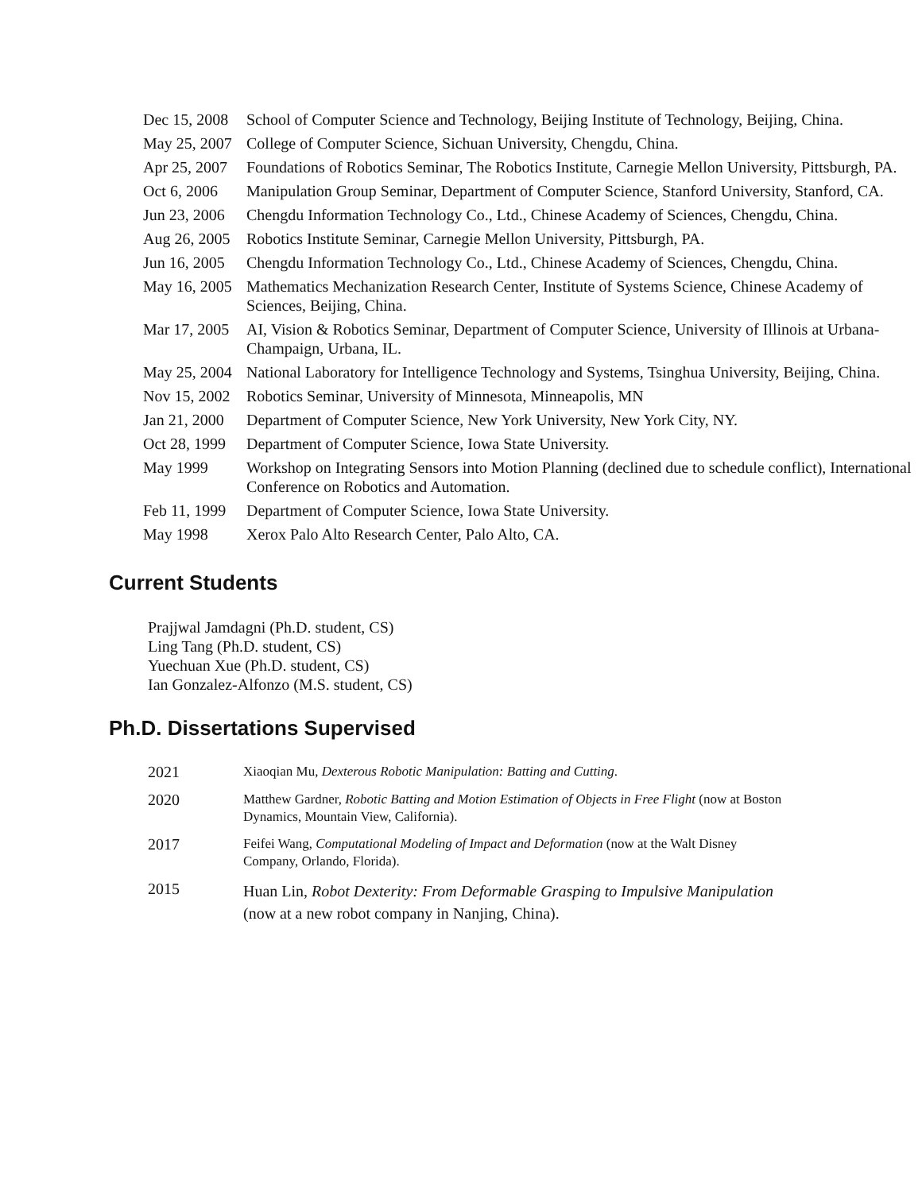| Dec 15, 2008 | School of Computer Science and Technology, Beijing Institute of Technology, Beijing, China. |
| May 25, 2007 | College of Computer Science, Sichuan University, Chengdu, China. |
| Apr 25, 2007 | Foundations of Robotics Seminar, The Robotics Institute, Carnegie Mellon University, Pittsburgh, PA. |
| Oct 6, 2006 | Manipulation Group Seminar, Department of Computer Science, Stanford University, Stanford, CA. |
| Jun 23, 2006 | Chengdu Information Technology Co., Ltd., Chinese Academy of Sciences, Chengdu, China. |
| Aug 26, 2005 | Robotics Institute Seminar, Carnegie Mellon University, Pittsburgh, PA. |
| Jun 16, 2005 | Chengdu Information Technology Co., Ltd., Chinese Academy of Sciences, Chengdu, China. |
| May 16, 2005 | Mathematics Mechanization Research Center, Institute of Systems Science, Chinese Academy of Sciences, Beijing, China. |
| Mar 17, 2005 | AI, Vision & Robotics Seminar, Department of Computer Science, University of Illinois at Urbana-Champaign, Urbana, IL. |
| May 25, 2004 | National Laboratory for Intelligence Technology and Systems, Tsinghua University, Beijing, China. |
| Nov 15, 2002 | Robotics Seminar, University of Minnesota, Minneapolis, MN |
| Jan 21, 2000 | Department of Computer Science, New York University, New York City, NY. |
| Oct 28, 1999 | Department of Computer Science, Iowa State University. |
| May 1999 | Workshop on Integrating Sensors into Motion Planning (declined due to schedule conflict), International Conference on Robotics and Automation. |
| Feb 11, 1999 | Department of Computer Science, Iowa State University. |
| May 1998 | Xerox Palo Alto Research Center, Palo Alto, CA. |
Current Students
Prajjwal Jamdagni (Ph.D. student, CS)
Ling Tang (Ph.D. student, CS)
Yuechuan Xue (Ph.D. student, CS)
Ian Gonzalez-Alfonzo (M.S. student, CS)
Ph.D. Dissertations Supervised
| 2021 | Xiaoqian Mu, Dexterous Robotic Manipulation: Batting and Cutting . |
| 2020 | Matthew Gardner, Robotic Batting and Motion Estimation of Objects in Free Flight (now at Boston Dynamics, Mountain View, California). |
| 2017 | Feifei Wang, Computational Modeling of Impact and Deformation (now at the Walt Disney Company, Orlando, Florida). |
| 2015 | Huan Lin, Robot Dexterity: From Deformable Grasping to Impulsive Manipulation (now at a new robot company in Nanjing, China). |